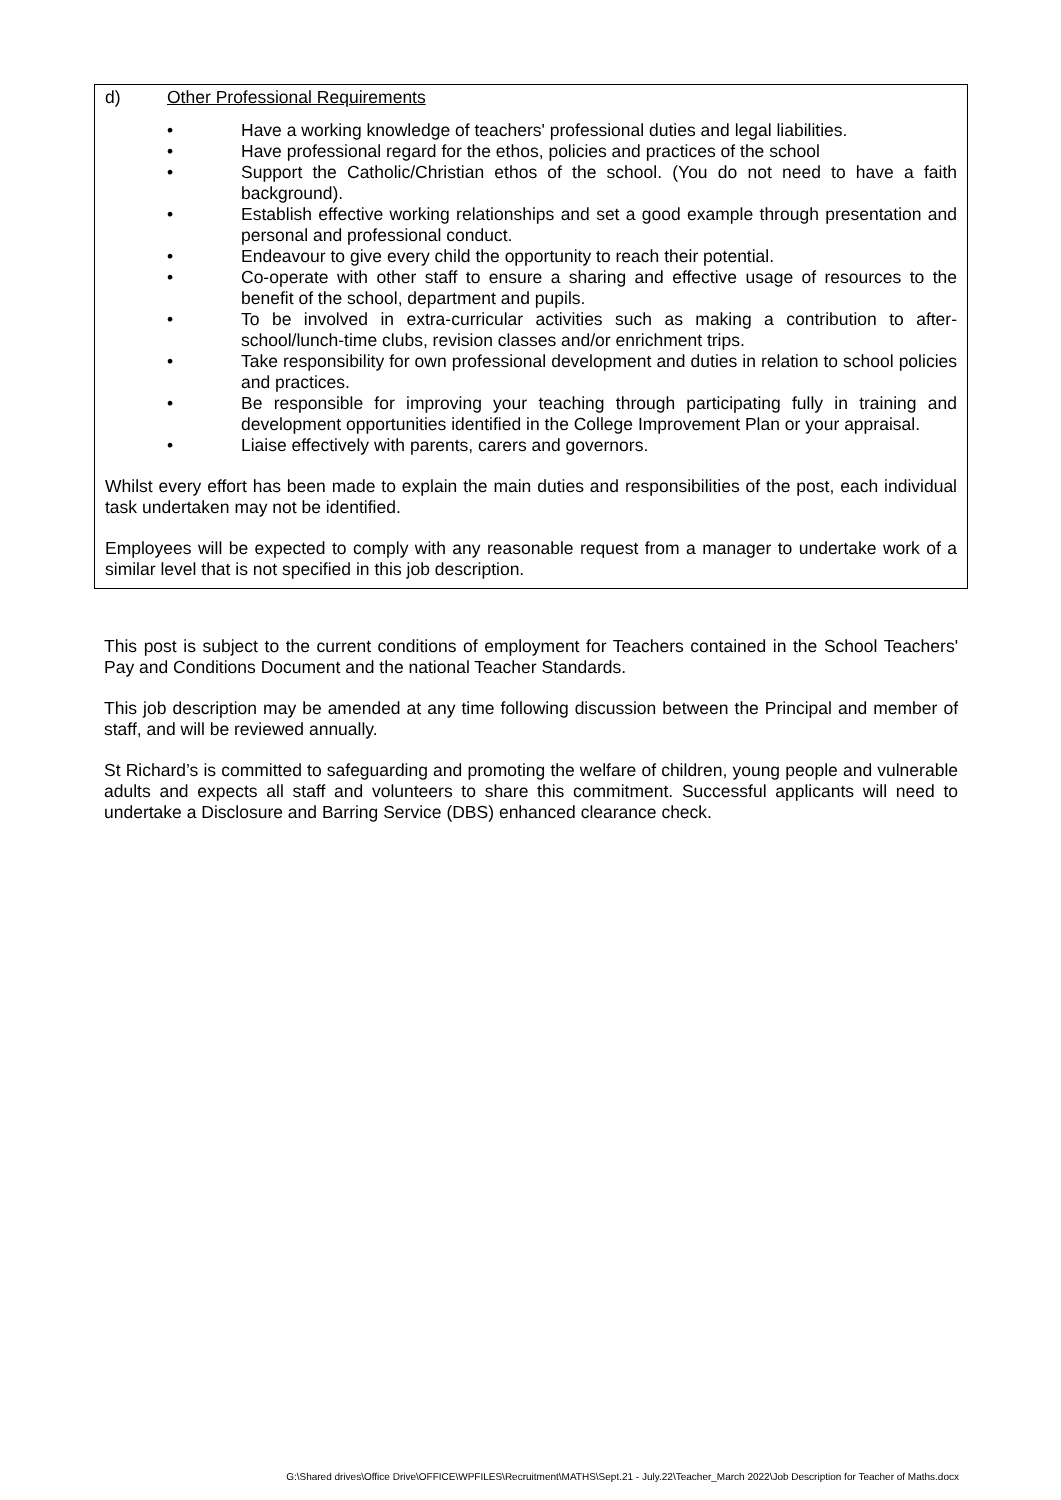d) Other Professional Requirements
• Have a working knowledge of teachers' professional duties and legal liabilities.
• Have professional regard for the ethos, policies and practices of the school
• Support the Catholic/Christian ethos of the school. (You do not need to have a faith background).
• Establish effective working relationships and set a good example through presentation and personal and professional conduct.
• Endeavour to give every child the opportunity to reach their potential.
• Co-operate with other staff to ensure a sharing and effective usage of resources to the benefit of the school, department and pupils.
• To be involved in extra-curricular activities such as making a contribution to after-school/lunch-time clubs, revision classes and/or enrichment trips.
• Take responsibility for own professional development and duties in relation to school policies and practices.
• Be responsible for improving your teaching through participating fully in training and development opportunities identified in the College Improvement Plan or your appraisal.
• Liaise effectively with parents, carers and governors.
Whilst every effort has been made to explain the main duties and responsibilities of the post, each individual task undertaken may not be identified.
Employees will be expected to comply with any reasonable request from a manager to undertake work of a similar level that is not specified in this job description.
This post is subject to the current conditions of employment for Teachers contained in the School Teachers' Pay and Conditions Document and the national Teacher Standards.
This job description may be amended at any time following discussion between the Principal and member of staff, and will be reviewed annually.
St Richard’s is committed to safeguarding and promoting the welfare of children, young people and vulnerable adults and expects all staff and volunteers to share this commitment. Successful applicants will need to undertake a Disclosure and Barring Service (DBS) enhanced clearance check.
G:\Shared drives\Office Drive\OFFICE\WPFILES\Recruitment\MATHS\Sept.21 - July.22\Teacher_March 2022\Job Description for Teacher of Maths.docx